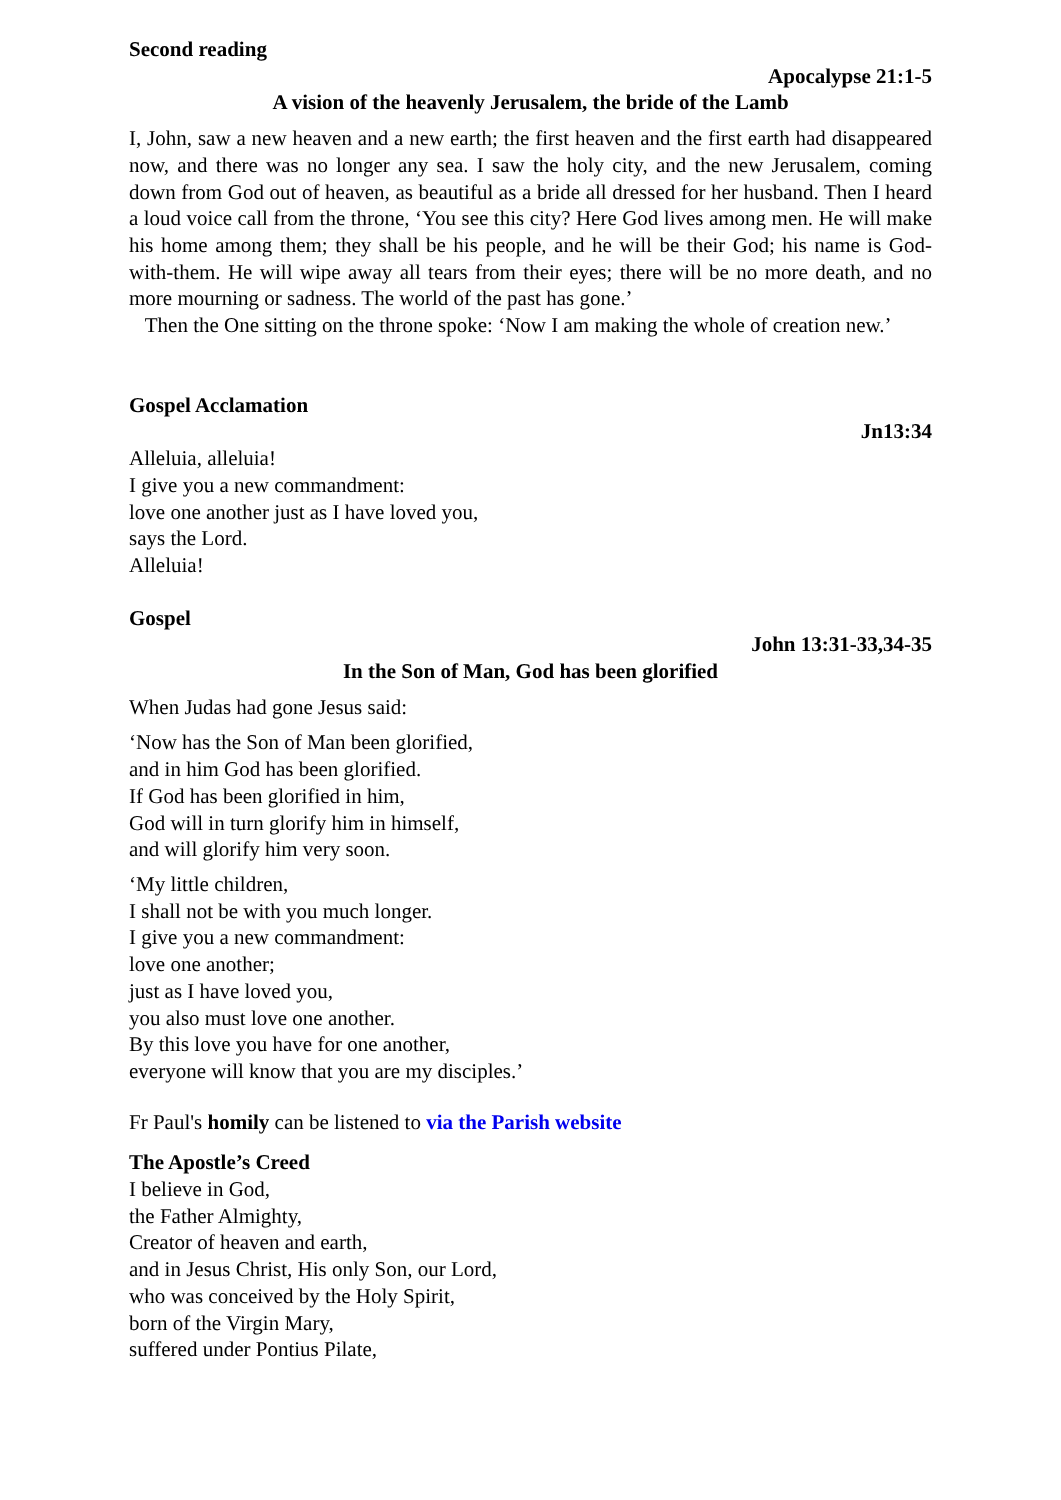Second reading
Apocalypse 21:1-5
A vision of the heavenly Jerusalem, the bride of the Lamb
I, John, saw a new heaven and a new earth; the first heaven and the first earth had disappeared now, and there was no longer any sea. I saw the holy city, and the new Jerusalem, coming down from God out of heaven, as beautiful as a bride all dressed for her husband. Then I heard a loud voice call from the throne, ‘You see this city? Here God lives among men. He will make his home among them; they shall be his people, and he will be their God; his name is God-with-them. He will wipe away all tears from their eyes; there will be no more death, and no more mourning or sadness. The world of the past has gone.’
Then the One sitting on the throne spoke: ‘Now I am making the whole of creation new.’
Gospel Acclamation
Jn13:34
Alleluia, alleluia!
I give you a new commandment:
love one another just as I have loved you,
says the Lord.
Alleluia!
Gospel
John 13:31-33,34-35
In the Son of Man, God has been glorified
When Judas had gone Jesus said:
‘Now has the Son of Man been glorified,
and in him God has been glorified.
If God has been glorified in him,
God will in turn glorify him in himself,
and will glorify him very soon.
‘My little children,
I shall not be with you much longer.
I give you a new commandment:
love one another;
just as I have loved you,
you also must love one another.
By this love you have for one another,
everyone will know that you are my disciples.’
Fr Paul's homily can be listened to via the Parish website
The Apostle’s Creed
I believe in God,
the Father Almighty,
Creator of heaven and earth,
and in Jesus Christ, His only Son, our Lord,
who was conceived by the Holy Spirit,
born of the Virgin Mary,
suffered under Pontius Pilate,